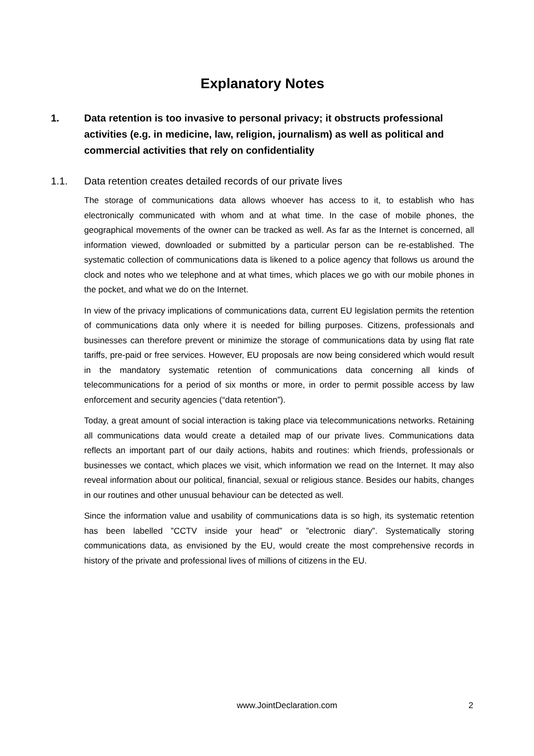Explanatory Notes
1. Data retention is too invasive to personal privacy; it obstructs professional activities (e.g. in medicine, law, religion, journalism) as well as political and commercial activities that rely on confidentiality
1.1. Data retention creates detailed records of our private lives
The storage of communications data allows whoever has access to it, to establish who has electronically communicated with whom and at what time. In the case of mobile phones, the geographical movements of the owner can be tracked as well. As far as the Internet is concerned, all information viewed, downloaded or submitted by a particular person can be re-established. The systematic collection of communications data is likened to a police agency that follows us around the clock and notes who we telephone and at what times, which places we go with our mobile phones in the pocket, and what we do on the Internet.
In view of the privacy implications of communications data, current EU legislation permits the retention of communications data only where it is needed for billing purposes. Citizens, professionals and businesses can therefore prevent or minimize the storage of communications data by using flat rate tariffs, pre-paid or free services. However, EU proposals are now being considered which would result in the mandatory systematic retention of communications data concerning all kinds of telecommunications for a period of six months or more, in order to permit possible access by law enforcement and security agencies (“data retention”).
Today, a great amount of social interaction is taking place via telecommunications networks. Retaining all communications data would create a detailed map of our private lives. Communications data reflects an important part of our daily actions, habits and routines: which friends, professionals or businesses we contact, which places we visit, which information we read on the Internet. It may also reveal information about our political, financial, sexual or religious stance. Besides our habits, changes in our routines and other unusual behaviour can be detected as well.
Since the information value and usability of communications data is so high, its systematic retention has been labelled ”CCTV inside your head” or ”electronic diary”. Systematically storing communications data, as envisioned by the EU, would create the most comprehensive records in history of the private and professional lives of millions of citizens in the EU.
www.JointDeclaration.com 2